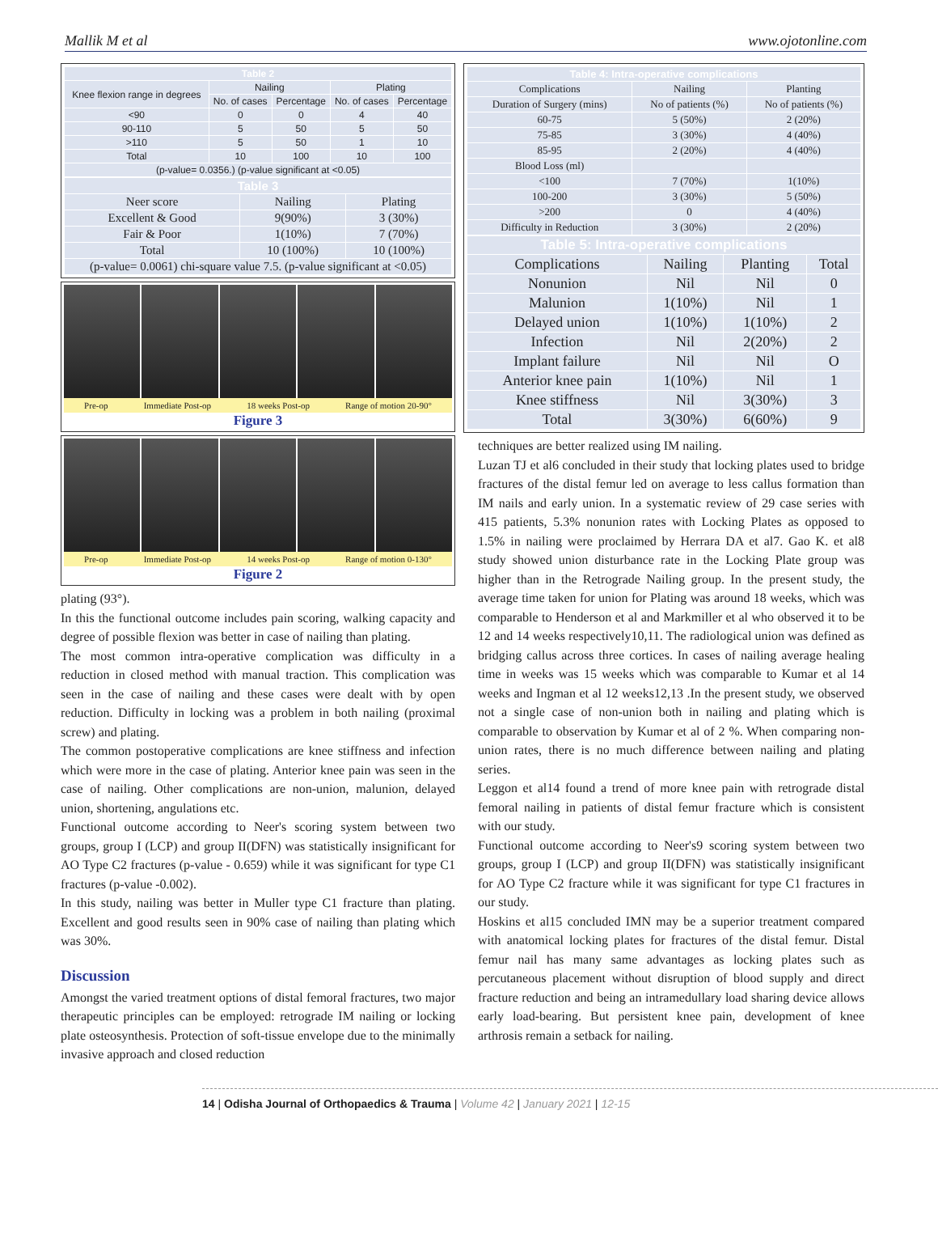Mallik M et al www.ojotonline.com
| Table 2 | | | | |
| --- | --- | --- | --- | --- |
| Knee flexion range in degrees | Nailing | | Plating | |
| | No. of cases | Percentage | No. of cases | Percentage |
| <90 | 0 | 0 | 4 | 40 |
| 90-110 | 5 | 50 | 5 | 50 |
| >110 | 5 | 50 | 1 | 10 |
| Total | 10 | 100 | 10 | 100 |
| (p-value= 0.0356.) (p-value significant at <0.05) | | | | |
| Table 3 | | |
| Neer score | Nailing | Plating |
| Excellent & Good | 9(90%) | 3 (30%) |
| Fair & Poor | 1(10%) | 7 (70%) |
| Total | 10 (100%) | 10 (100%) |
| (p-value= 0.0061) chi-square value 7.5. (p-value significant at <0.05) | | |
Pre-op Immediate Post-op 18 weeks Post-op Range of motion 20-90°
Figure 3
Pre-op Immediate Post-op 14 weeks Post-op Range of motion 0-130°
Figure 2
plating (93°).
In this the functional outcome includes pain scoring, walking capacity and degree of possible flexion was better in case of nailing than plating.
The most common intra-operative complication was difficulty in a reduction in closed method with manual traction. This complication was seen in the case of nailing and these cases were dealt with by open reduction. Difficulty in locking was a problem in both nailing (proximal screw) and plating.
The common postoperative complications are knee stiffness and infection which were more in the case of plating. Anterior knee pain was seen in the case of nailing. Other complications are non-union, malunion, delayed union, shortening, angulations etc.
Functional outcome according to Neer's scoring system between two groups, group I (LCP) and group II(DFN) was statistically insignificant for AO Type C2 fractures (p-value - 0.659) while it was significant for type C1 fractures (p-value -0.002).
In this study, nailing was better in Muller type C1 fracture than plating. Excellent and good results seen in 90% case of nailing than plating which was 30%.
Discussion
Amongst the varied treatment options of distal femoral fractures, two major therapeutic principles can be employed: retrograde IM nailing or locking plate osteosynthesis. Protection of soft-tissue envelope due to the minimally invasive approach and closed reduction
| Table 4: Intra-operative complications | | |
| Complications | Nailing | Planting |
| | No of patients (%) | No of patients (%) |
| Duration of Surgery (mins) | | |
| 60-75 | 5 (50%) | 2 (20%) |
| 75-85 | 3 (30%) | 4 (40%) |
| 85-95 | 2 (20%) | 4 (40%) |
| Blood Loss (ml) | | |
| <100 | 7 (70%) | 1(10%) |
| 100-200 | 3 (30%) | 5 (50%) |
| >200 | 0 | 4 (40%) |
| Difficulty in Reduction | 3 (30%) | 2 (20%) |
| Table 5: Intra-operative complications | | | |
| Complications | Nailing | Planting | Total |
| Nonunion | Nil | Nil | 0 |
| Malunion | 1(10%) | Nil | 1 |
| Delayed union | 1(10%) | 1(10%) | 2 |
| Infection | Nil | 2(20%) | 2 |
| Implant failure | Nil | Nil | O |
| Anterior knee pain | 1(10%) | Nil | 1 |
| Knee stiffness | Nil | 3(30%) | 3 |
| Total | 3(30%) | 6(60%) | 9 |
techniques are better realized using IM nailing.
Luzan TJ et al6 concluded in their study that locking plates used to bridge fractures of the distal femur led on average to less callus formation than IM nails and early union. In a systematic review of 29 case series with 415 patients, 5.3% nonunion rates with Locking Plates as opposed to 1.5% in nailing were proclaimed by Herrara DA et al7. Gao K. et al8 study showed union disturbance rate in the Locking Plate group was higher than in the Retrograde Nailing group. In the present study, the average time taken for union for Plating was around 18 weeks, which was comparable to Henderson et al and Markmiller et al who observed it to be 12 and 14 weeks respectively10,11. The radiological union was defined as bridging callus across three cortices. In cases of nailing average healing time in weeks was 15 weeks which was comparable to Kumar et al 14 weeks and Ingman et al 12 weeks12,13 .In the present study, we observed not a single case of non-union both in nailing and plating which is comparable to observation by Kumar et al of 2 %. When comparing non-union rates, there is no much difference between nailing and plating series.
Leggon et al14 found a trend of more knee pain with retrograde distal femoral nailing in patients of distal femur fracture which is consistent with our study.
Functional outcome according to Neer's9 scoring system between two groups, group I (LCP) and group II(DFN) was statistically insignificant for AO Type C2 fracture while it was significant for type C1 fractures in our study.
Hoskins et al15 concluded IMN may be a superior treatment compared with anatomical locking plates for fractures of the distal femur. Distal femur nail has many same advantages as locking plates such as percutaneous placement without disruption of blood supply and direct fracture reduction and being an intramedullary load sharing device allows early load-bearing. But persistent knee pain, development of knee arthrosis remain a setback for nailing.
14 | Odisha Journal of Orthopaedics & Trauma | Volume 42 | January 2021 | 12-15